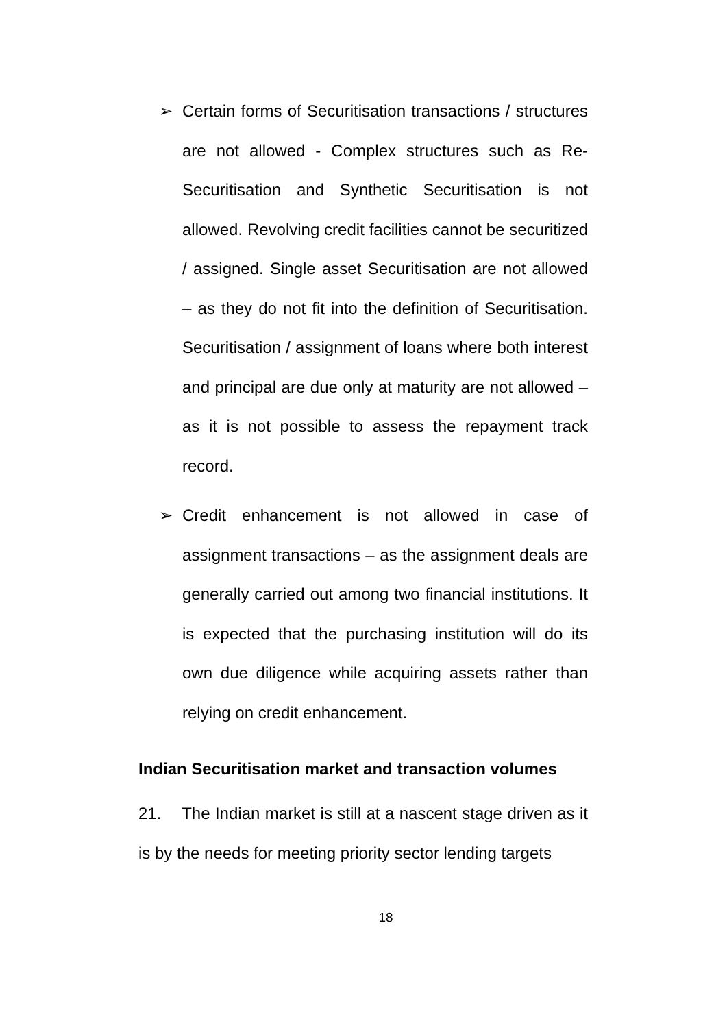➢ Certain forms of Securitisation transactions / structures are not allowed - Complex structures such as Re-Securitisation and Synthetic Securitisation is not allowed. Revolving credit facilities cannot be securitized / assigned. Single asset Securitisation are not allowed – as they do not fit into the definition of Securitisation. Securitisation / assignment of loans where both interest and principal are due only at maturity are not allowed – as it is not possible to assess the repayment track record.
➢ Credit enhancement is not allowed in case of assignment transactions – as the assignment deals are generally carried out among two financial institutions. It is expected that the purchasing institution will do its own due diligence while acquiring assets rather than relying on credit enhancement.
Indian Securitisation market and transaction volumes
21. The Indian market is still at a nascent stage driven as it is by the needs for meeting priority sector lending targets
18